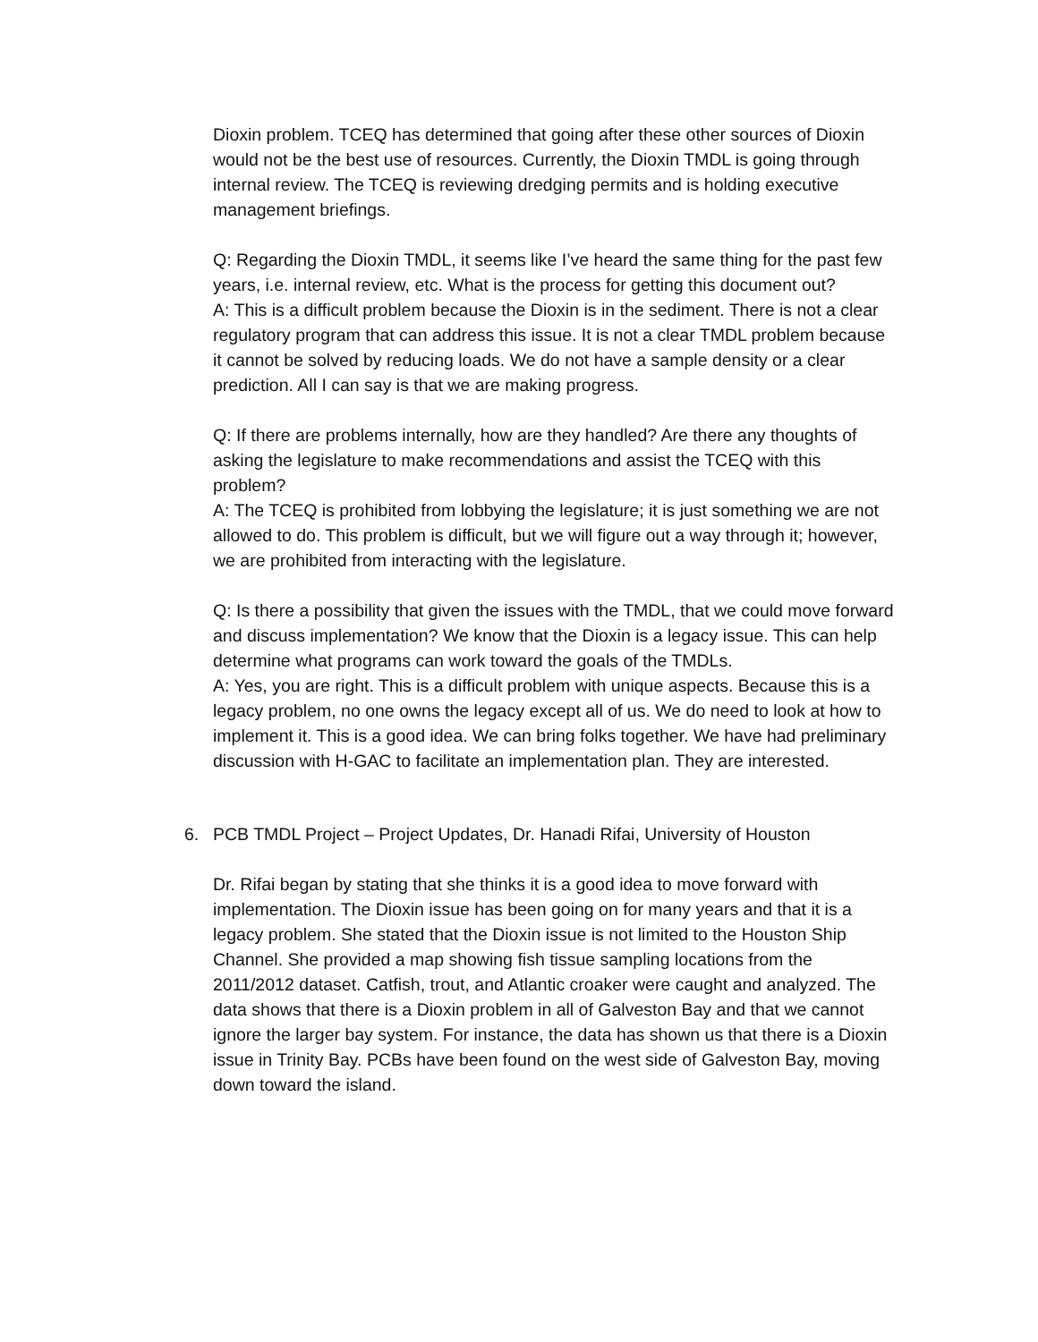Dioxin problem. TCEQ has determined that going after these other sources of Dioxin would not be the best use of resources. Currently, the Dioxin TMDL is going through internal review. The TCEQ is reviewing dredging permits and is holding executive management briefings.
Q: Regarding the Dioxin TMDL, it seems like I’ve heard the same thing for the past few years, i.e. internal review, etc. What is the process for getting this document out?
A: This is a difficult problem because the Dioxin is in the sediment. There is not a clear regulatory program that can address this issue. It is not a clear TMDL problem because it cannot be solved by reducing loads. We do not have a sample density or a clear prediction. All I can say is that we are making progress.
Q: If there are problems internally, how are they handled? Are there any thoughts of asking the legislature to make recommendations and assist the TCEQ with this problem?
A: The TCEQ is prohibited from lobbying the legislature; it is just something we are not allowed to do. This problem is difficult, but we will figure out a way through it; however, we are prohibited from interacting with the legislature.
Q: Is there a possibility that given the issues with the TMDL, that we could move forward and discuss implementation? We know that the Dioxin is a legacy issue. This can help determine what programs can work toward the goals of the TMDLs.
A: Yes, you are right. This is a difficult problem with unique aspects. Because this is a legacy problem, no one owns the legacy except all of us. We do need to look at how to implement it. This is a good idea. We can bring folks together. We have had preliminary discussion with H-GAC to facilitate an implementation plan. They are interested.
6. PCB TMDL Project – Project Updates, Dr. Hanadi Rifai, University of Houston
Dr. Rifai began by stating that she thinks it is a good idea to move forward with implementation. The Dioxin issue has been going on for many years and that it is a legacy problem. She stated that the Dioxin issue is not limited to the Houston Ship Channel. She provided a map showing fish tissue sampling locations from the 2011/2012 dataset. Catfish, trout, and Atlantic croaker were caught and analyzed. The data shows that there is a Dioxin problem in all of Galveston Bay and that we cannot ignore the larger bay system. For instance, the data has shown us that there is a Dioxin issue in Trinity Bay. PCBs have been found on the west side of Galveston Bay, moving down toward the island.